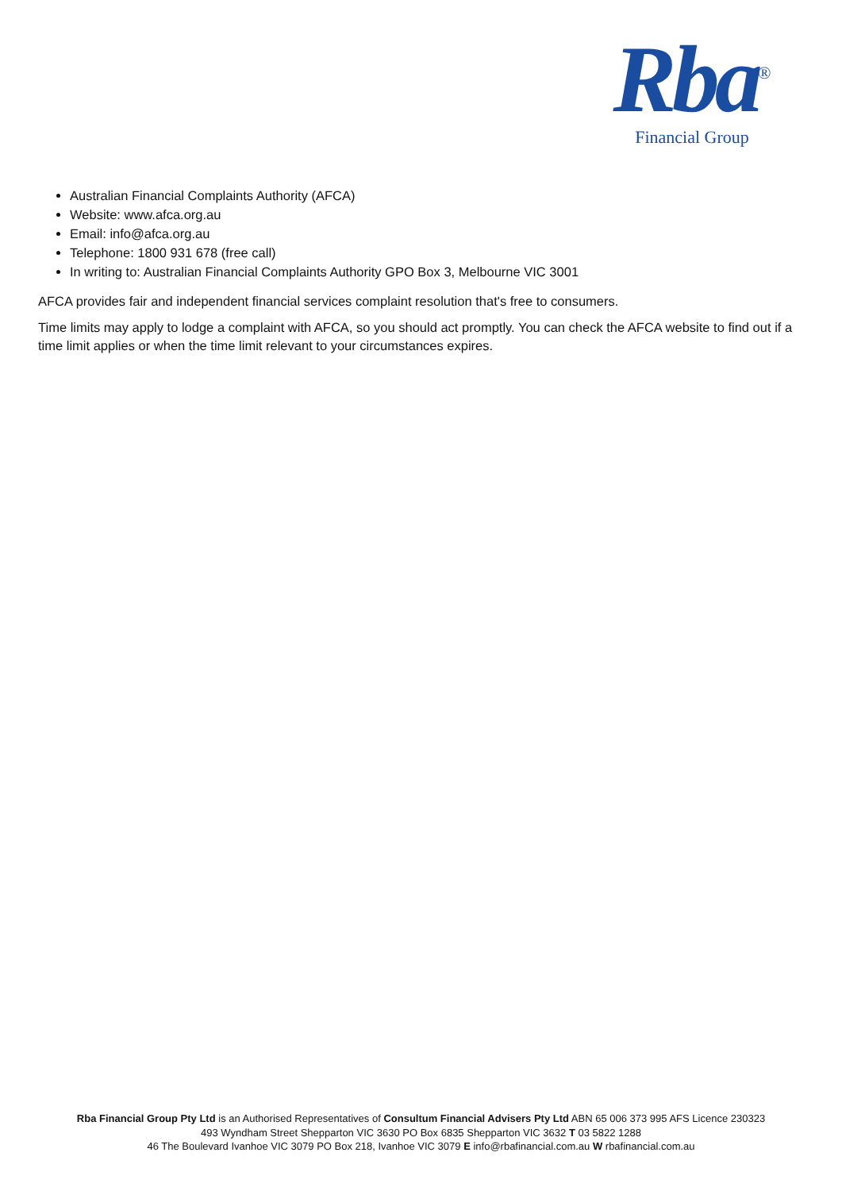Rba<sup>®</sup>
Financial Group
Australian Financial Complaints Authority (AFCA)
Website: www.afca.org.au
Email: info@afca.org.au
Telephone: 1800 931 678 (free call)
In writing to: Australian Financial Complaints Authority GPO Box 3, Melbourne VIC 3001
AFCA provides fair and independent financial services complaint resolution that's free to consumers.
Time limits may apply to lodge a complaint with AFCA, so you should act promptly. You can check the AFCA website to find out if a time limit applies or when the time limit relevant to your circumstances expires.
Rba Financial Group Pty Ltd is an Authorised Representatives of Consultum Financial Advisers Pty Ltd ABN 65 006 373 995 AFS Licence 230323
493 Wyndham Street Shepparton VIC 3630 PO Box 6835 Shepparton VIC 3632 T 03 5822 1288
46 The Boulevard Ivanhoe VIC 3079 PO Box 218, Ivanhoe VIC 3079 E info@rbafinancial.com.au W rbafinancial.com.au